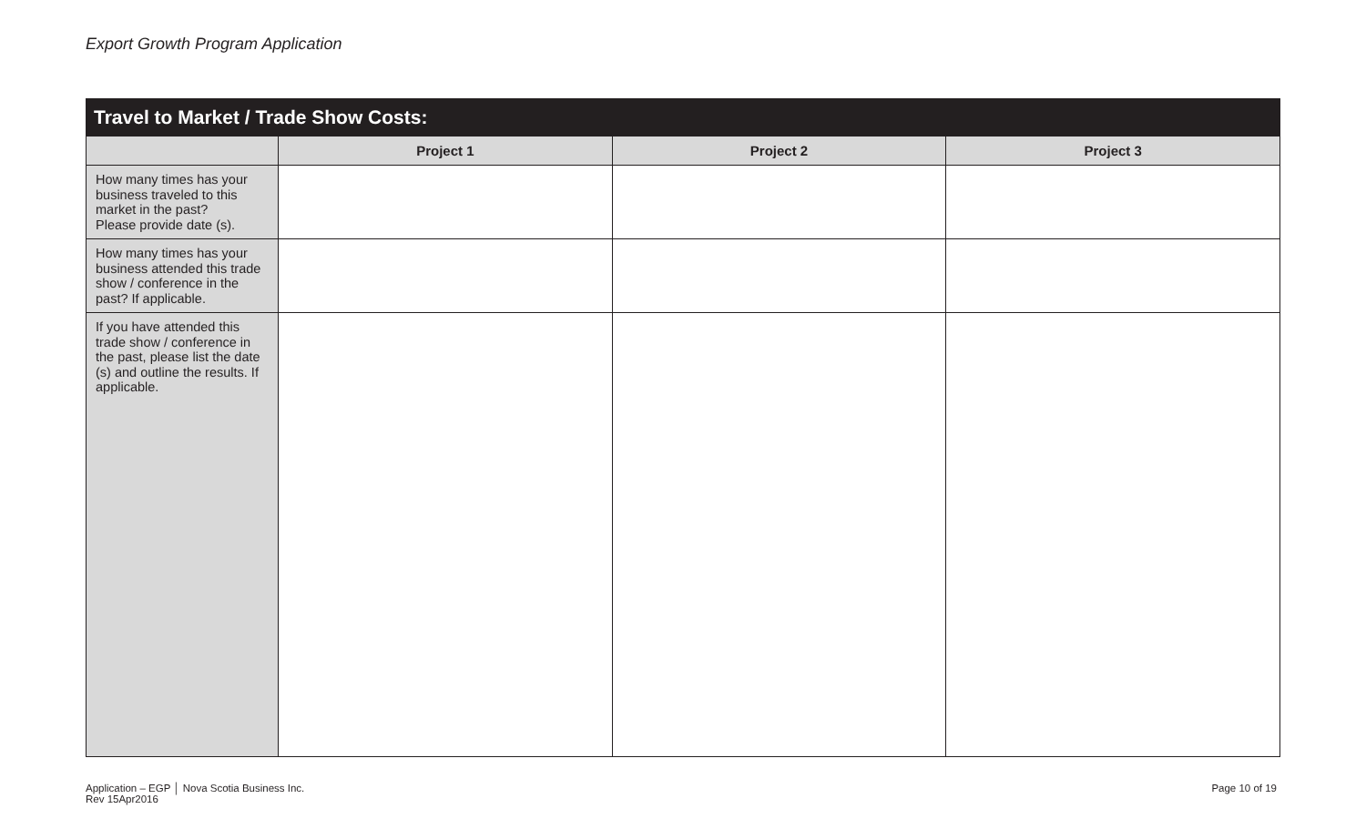Export Growth Program Application
| Travel to Market / Trade Show Costs: | | | |
| --- | --- | --- | --- |
| | Project 1 | Project 2 | Project 3 |
| How many times has your business traveled to this market in the past? Please provide date (s). | | | |
| How many times has your business attended this trade show / conference in the past? If applicable. | | | |
| If you have attended this trade show / conference in the past, please list the date (s) and outline the results. If applicable. | | | |
Application – EGP │ Nova Scotia Business Inc.
Rev 15Apr2016
Page 10 of 19